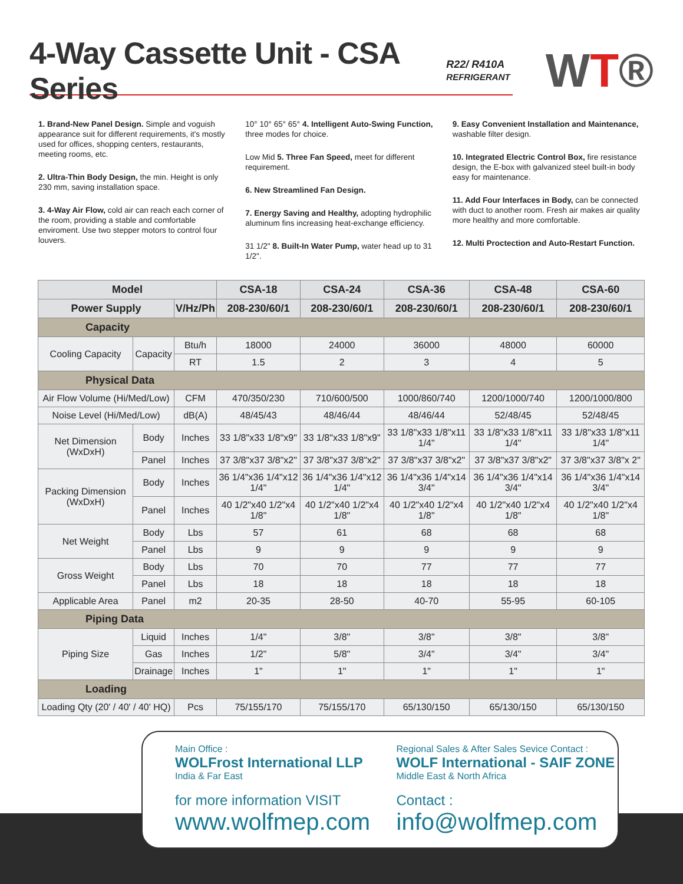4-Way Cassette Unit - CSA Series
R22/ R410A
REFRIGERANT
WT®
1. Brand-New Panel Design. Simple and voguish appearance suit for different requirements, it's mostly used for offices, shopping centers, restaurants, meeting rooms, etc.
2. Ultra-Thin Body Design, the min. Height is only 230 mm, saving installation space.
3. 4-Way Air Flow, cold air can reach each corner of the room, providing a stable and comfortable enviroment. Use two stepper motors to control four louvers.
10° 10° 65° 65° 4. Intelligent Auto-Swing Function, three modes for choice.
Low Mid 5. Three Fan Speed, meet for different requirement.
6. New Streamlined Fan Design.
7. Energy Saving and Healthy, adopting hydrophilic aluminum fins increasing heat-exchange efficiency.
31 1/2" 8. Built-In Water Pump, water head up to 31 1/2".
9. Easy Convenient Installation and Maintenance, washable filter design.
10. Integrated Electric Control Box, fire resistance design, the E-box with galvanized steel built-in body easy for maintenance.
11. Add Four Interfaces in Body, can be connected with duct to another room. Fresh air makes air quality more healthy and more comfortable.
12. Multi Proctection and Auto-Restart Function.
| Model | | | CSA-18 | CSA-24 | CSA-36 | CSA-48 | CSA-60 |
| --- | --- | --- | --- | --- | --- | --- | --- |
| Power Supply | | V/Hz/Ph | 208-230/60/1 | 208-230/60/1 | 208-230/60/1 | 208-230/60/1 | 208-230/60/1 |
| Capacity | | | | | | | |
| Cooling Capacity | Capacity | Btu/h | 18000 | 24000 | 36000 | 48000 | 60000 |
| | | RT | 1.5 | 2 | 3 | 4 | 5 |
| Physical Data | | | | | | | |
| Air Flow Volume (Hi/Med/Low) | | CFM | 470/350/230 | 710/600/500 | 1000/860/740 | 1200/1000/740 | 1200/1000/800 |
| Noise Level (Hi/Med/Low) | | dB(A) | 48/45/43 | 48/46/44 | 48/46/44 | 52/48/45 | 52/48/45 |
| Net Dimension (WxDxH) | Body | Inches | 33 1/8"x33 1/8"x9" | 33 1/8"x33 1/8"x9" | 33 1/8"x33 1/8"x11 1/4" | 33 1/8"x33 1/8"x11 1/4" | 33 1/8"x33 1/8"x11 1/4" |
| | Panel | Inches | 37 3/8"x37 3/8"x2" | 37 3/8"x37 3/8"x2" | 37 3/8"x37 3/8"x2" | 37 3/8"x37 3/8"x2" | 37 3/8"x37 3/8"x 2" |
| Packing Dimension (WxDxH) | Body | Inches | 36 1/4"x36 1/4"x12 1/4" | 36 1/4"x36 1/4"x12 1/4" | 36 1/4"x36 1/4"x14 3/4" | 36 1/4"x36 1/4"x14 3/4" | 36 1/4"x36 1/4"x14 3/4" |
| | Panel | Inches | 40 1/2"x40 1/2"x4 1/8" | 40 1/2"x40 1/2"x4 1/8" | 40 1/2"x40 1/2"x4 1/8" | 40 1/2"x40 1/2"x4 1/8" | 40 1/2"x40 1/2"x4 1/8" |
| Net Weight | Body | Lbs | 57 | 61 | 68 | 68 | 68 |
| | Panel | Lbs | 9 | 9 | 9 | 9 | 9 |
| Gross Weight | Body | Lbs | 70 | 70 | 77 | 77 | 77 |
| | Panel | Lbs | 18 | 18 | 18 | 18 | 18 |
| Applicable Area | Panel | m2 | 20-35 | 28-50 | 40-70 | 55-95 | 60-105 |
| Piping Data | | | | | | | |
| Piping Size | Liquid | Inches | 1/4" | 3/8" | 3/8" | 3/8" | 3/8" |
| | Gas | Inches | 1/2" | 5/8" | 3/4" | 3/4" | 3/4" |
| | Drainage | Inches | 1" | 1" | 1" | 1" | 1" |
| Loading | | | | | | | |
| Loading Qty (20' / 40' / 40' HQ) | | Pcs | 75/155/170 | 75/155/170 | 65/130/150 | 65/130/150 | 65/130/150 |
Main Office :
WOLFrost International LLP
India & Far East
for more information VISIT
www.wolfmep.com
Regional Sales & After Sales Sevice Contact :
WOLF International - SAIF ZONE
Middle East & North Africa
Contact :
info@wolfmep.com